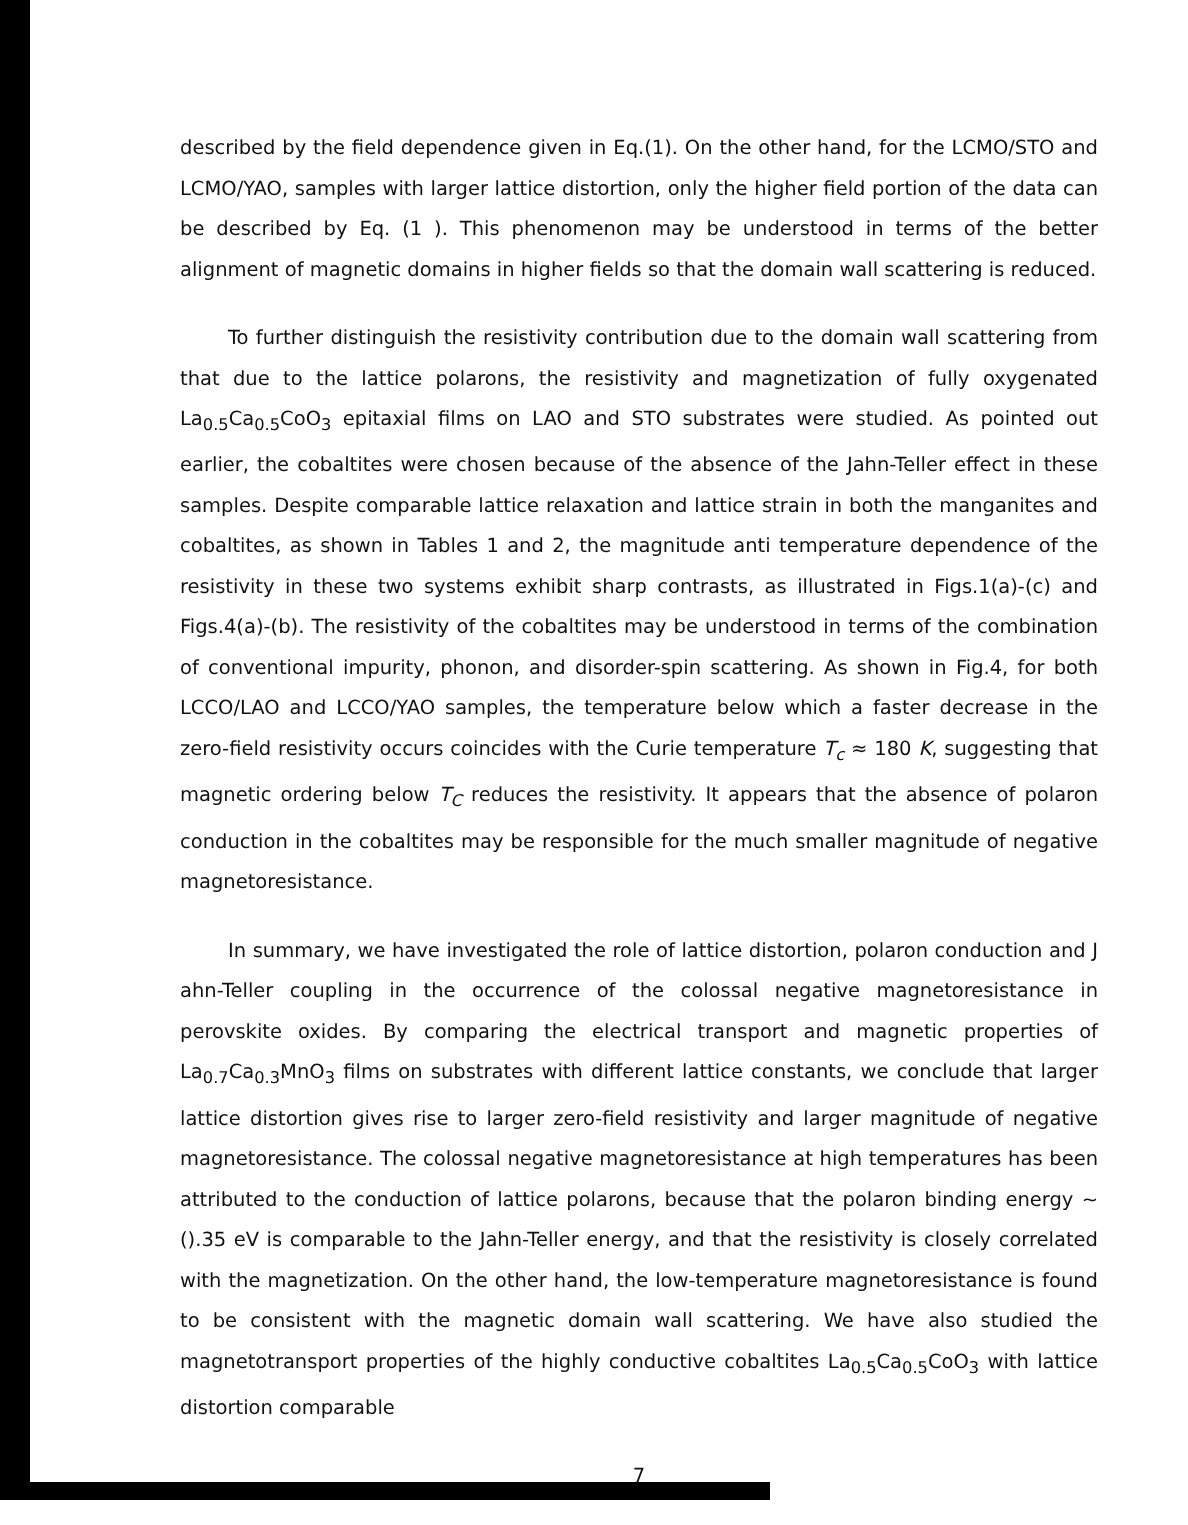described by the field dependence given in Eq.(1). On the other hand, for the LCMO/STO and LCMO/YAO, samples with larger lattice distortion, only the higher field portion of the data can be described by Eq. (1 ). This phenomenon may be understood in terms of the better alignment of magnetic domains in higher fields so that the domain wall scattering is reduced.
To further distinguish the resistivity contribution due to the domain wall scattering from that due to the lattice polarons, the resistivity and magnetization of fully oxygenated La<sub>0.5</sub>Ca<sub>0.5</sub>CoO<sub>3</sub> epitaxial films on LAO and STO substrates were studied. As pointed out earlier, the cobaltites were chosen because of the absence of the Jahn-Teller effect in these samples. Despite comparable lattice relaxation and lattice strain in both the manganites and cobaltites, as shown in Tables 1 and 2, the magnitude anti temperature dependence of the resistivity in these two systems exhibit sharp contrasts, as illustrated in Figs.1(a)-(c) and Figs.4(a)-(b). The resistivity of the cobaltites may be understood in terms of the combination of conventional impurity, phonon, and disorder-spin scattering. As shown in Fig.4, for both LCCO/LAO and LCCO/YAO samples, the temperature below which a faster decrease in the zero-field resistivity occurs coincides with the Curie temperature T<sub>c</sub> ≈ 180 K, suggesting that magnetic ordering below T<sub>C</sub> reduces the resistivity. It appears that the absence of polaron conduction in the cobaltites may be responsible for the much smaller magnitude of negative magnetoresistance.
In summary, we have investigated the role of lattice distortion, polaron conduction and J ahn-Teller coupling in the occurrence of the colossal negative magnetoresistance in perovskite oxides. By comparing the electrical transport and magnetic properties of La<sub>0.7</sub>Ca<sub>0.3</sub>MnO<sub>3</sub> films on substrates with different lattice constants, we conclude that larger lattice distortion gives rise to larger zero-field resistivity and larger magnitude of negative magnetoresistance. The colossal negative magnetoresistance at high temperatures has been attributed to the conduction of lattice polarons, because that the polaron binding energy ∼ ().35 eV is comparable to the Jahn-Teller energy, and that the resistivity is closely correlated with the magnetization. On the other hand, the low-temperature magnetoresistance is found to be consistent with the magnetic domain wall scattering. We have also studied the magnetotransport properties of the highly conductive cobaltites La<sub>0.5</sub>Ca<sub>0.5</sub>CoO<sub>3</sub> with lattice distortion comparable
7